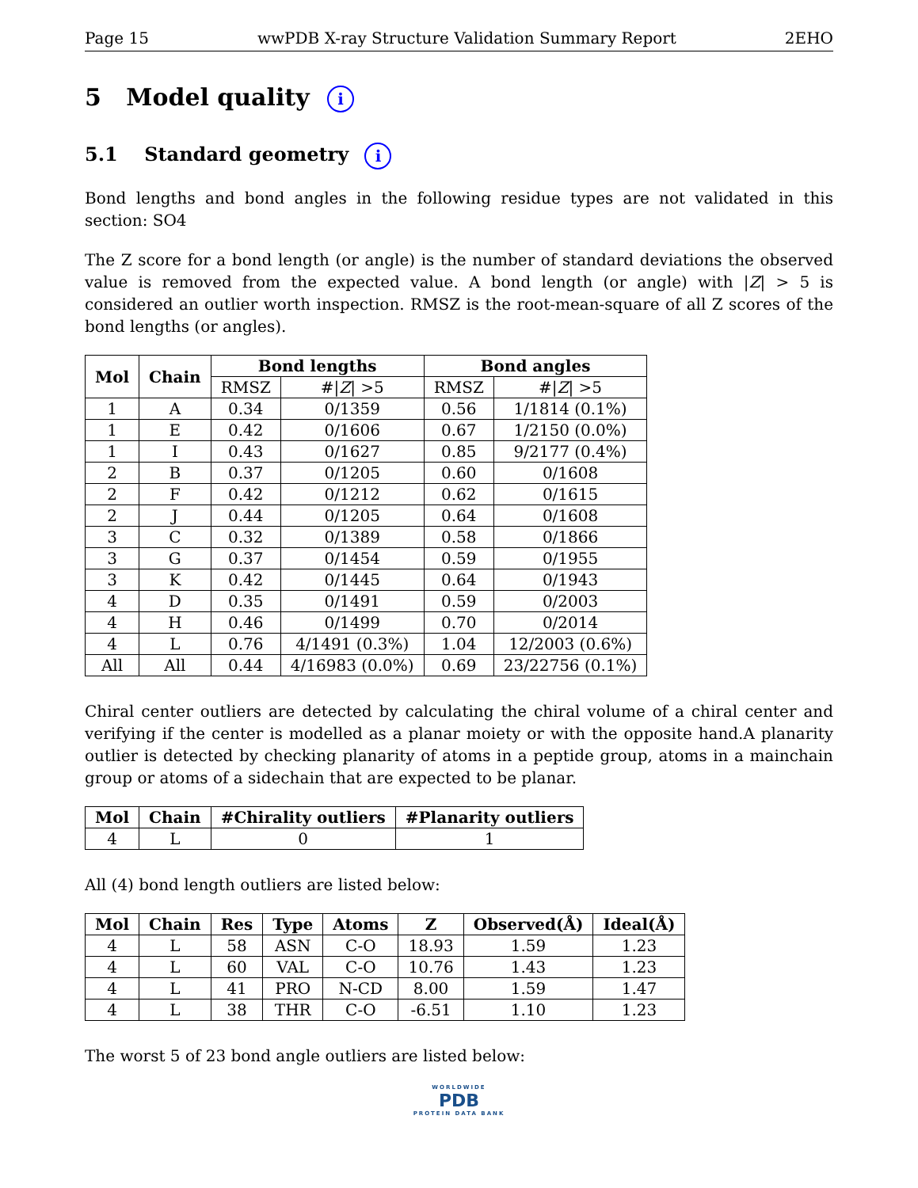Page 15 wwPDB X-ray Structure Validation Summary Report 2EHO
5 Model quality i
5.1 Standard geometry i
Bond lengths and bond angles in the following residue types are not validated in this section: SO4
The Z score for a bond length (or angle) is the number of standard deviations the observed value is removed from the expected value. A bond length (or angle) with |Z| > 5 is considered an outlier worth inspection. RMSZ is the root-mean-square of all Z scores of the bond lengths (or angles).
| Mol | Chain | Bond lengths | | Bond angles | |
| --- | --- | --- | --- | --- | --- |
| | | RMSZ | #/ Z / >5 | RMSZ | #/ Z / >5 |
| 1 | A | 0.34 | 0/1359 | 0.56 | 1/1814 (0.1%) |
| 1 | E | 0.42 | 0/1606 | 0.67 | 1/2150 (0.0%) |
| 1 | I | 0.43 | 0/1627 | 0.85 | 9/2177 (0.4%) |
| 2 | B | 0.37 | 0/1205 | 0.60 | 0/1608 |
| 2 | F | 0.42 | 0/1212 | 0.62 | 0/1615 |
| 2 | J | 0.44 | 0/1205 | 0.64 | 0/1608 |
| 3 | C | 0.32 | 0/1389 | 0.58 | 0/1866 |
| 3 | G | 0.37 | 0/1454 | 0.59 | 0/1955 |
| 3 | K | 0.42 | 0/1445 | 0.64 | 0/1943 |
| 4 | D | 0.35 | 0/1491 | 0.59 | 0/2003 |
| 4 | H | 0.46 | 0/1499 | 0.70 | 0/2014 |
| 4 | L | 0.76 | 4/1491 (0.3%) | 1.04 | 12/2003 (0.6%) |
| All | All | 0.44 | 4/16983 (0.0%) | 0.69 | 23/22756 (0.1%) |
Chiral center outliers are detected by calculating the chiral volume of a chiral center and verifying if the center is modelled as a planar moiety or with the opposite hand.A planarity outlier is detected by checking planarity of atoms in a peptide group, atoms in a mainchain group or atoms of a sidechain that are expected to be planar.
| Mol | Chain | #Chirality outliers | #Planarity outliers |
| --- | --- | --- | --- |
| 4 | L | 0 | 1 |
All (4) bond length outliers are listed below:
| Mol | Chain | Res | Type | Atoms | Z | Observed(Å) | Ideal(Å) |
| --- | --- | --- | --- | --- | --- | --- | --- |
| 4 | L | 58 | ASN | C-O | 18.93 | 1.59 | 1.23 |
| 4 | L | 60 | VAL | C-O | 10.76 | 1.43 | 1.23 |
| 4 | L | 41 | PRO | N-CD | 8.00 | 1.59 | 1.47 |
| 4 | L | 38 | THR | C-O | -6.51 | 1.10 | 1.23 |
The worst 5 of 23 bond angle outliers are listed below:
WORLDWIDE
PDB
PROTEIN DATA BANK